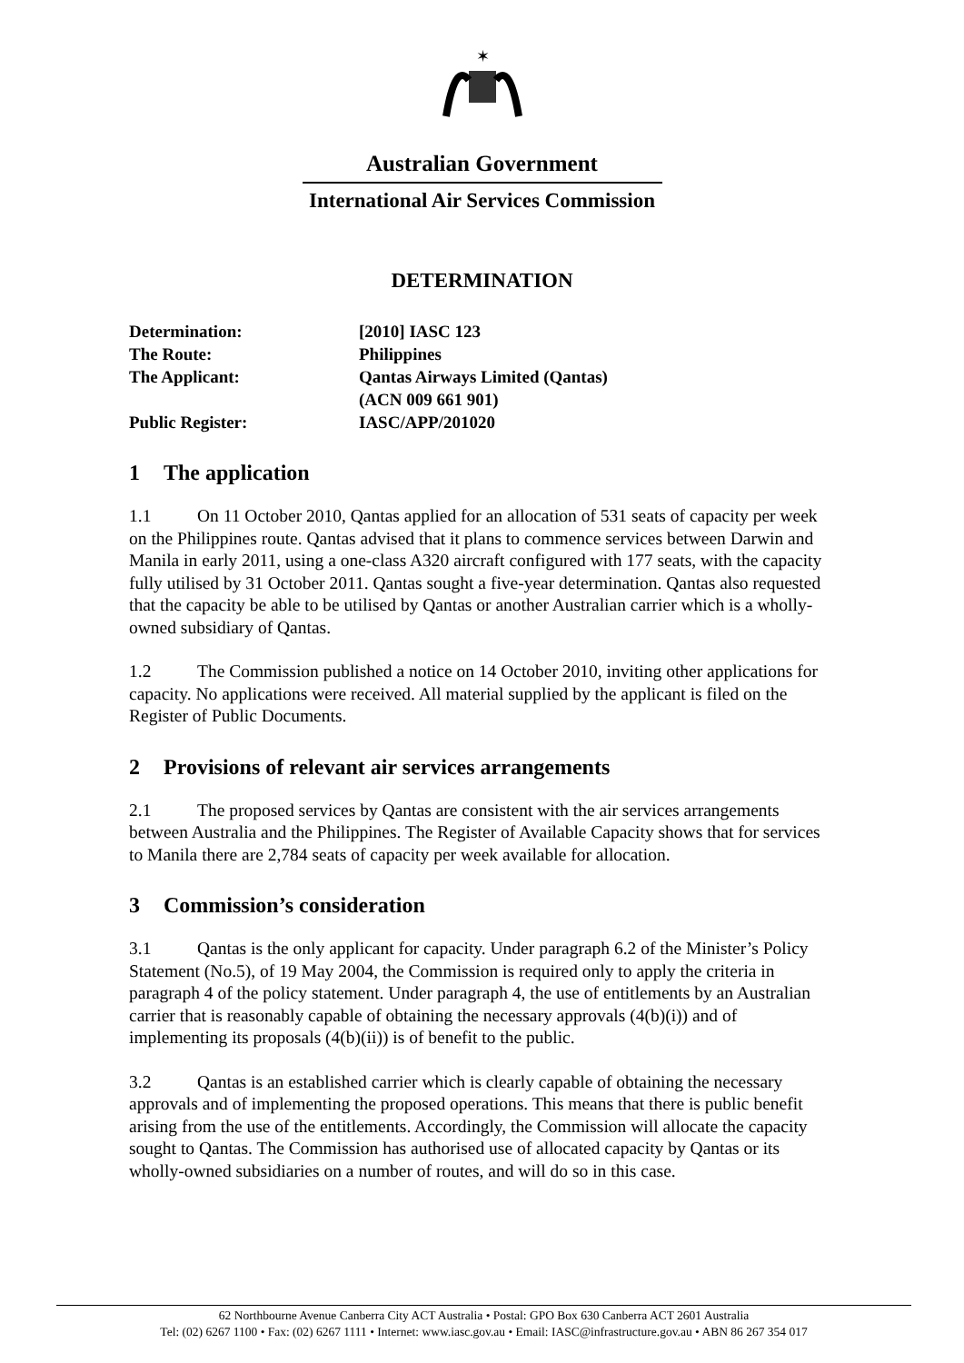✶
Australian Government
International Air Services Commission
DETERMINATION
Determination: [2010] IASC 123
The Route: Philippines
The Applicant: Qantas Airways Limited (Qantas)
(ACN 009 661 901)
Public Register: IASC/APP/201020
1 The application
1.1 On 11 October 2010, Qantas applied for an allocation of 531 seats of capacity per week on the Philippines route. Qantas advised that it plans to commence services between Darwin and Manila in early 2011, using a one-class A320 aircraft configured with 177 seats, with the capacity fully utilised by 31 October 2011. Qantas sought a five-year determination. Qantas also requested that the capacity be able to be utilised by Qantas or another Australian carrier which is a wholly-owned subsidiary of Qantas.
1.2 The Commission published a notice on 14 October 2010, inviting other applications for capacity. No applications were received. All material supplied by the applicant is filed on the Register of Public Documents.
2 Provisions of relevant air services arrangements
2.1 The proposed services by Qantas are consistent with the air services arrangements between Australia and the Philippines. The Register of Available Capacity shows that for services to Manila there are 2,784 seats of capacity per week available for allocation.
3 Commission’s consideration
3.1 Qantas is the only applicant for capacity. Under paragraph 6.2 of the Minister’s Policy Statement (No.5), of 19 May 2004, the Commission is required only to apply the criteria in paragraph 4 of the policy statement. Under paragraph 4, the use of entitlements by an Australian carrier that is reasonably capable of obtaining the necessary approvals (4(b)(i)) and of implementing its proposals (4(b)(ii)) is of benefit to the public.
3.2 Qantas is an established carrier which is clearly capable of obtaining the necessary approvals and of implementing the proposed operations. This means that there is public benefit arising from the use of the entitlements. Accordingly, the Commission will allocate the capacity sought to Qantas. The Commission has authorised use of allocated capacity by Qantas or its wholly-owned subsidiaries on a number of routes, and will do so in this case.
62 Northbourne Avenue Canberra City ACT Australia • Postal: GPO Box 630 Canberra ACT 2601 Australia
Tel: (02) 6267 1100 • Fax: (02) 6267 1111 • Internet: www.iasc.gov.au • Email: IASC@infrastructure.gov.au • ABN 86 267 354 017